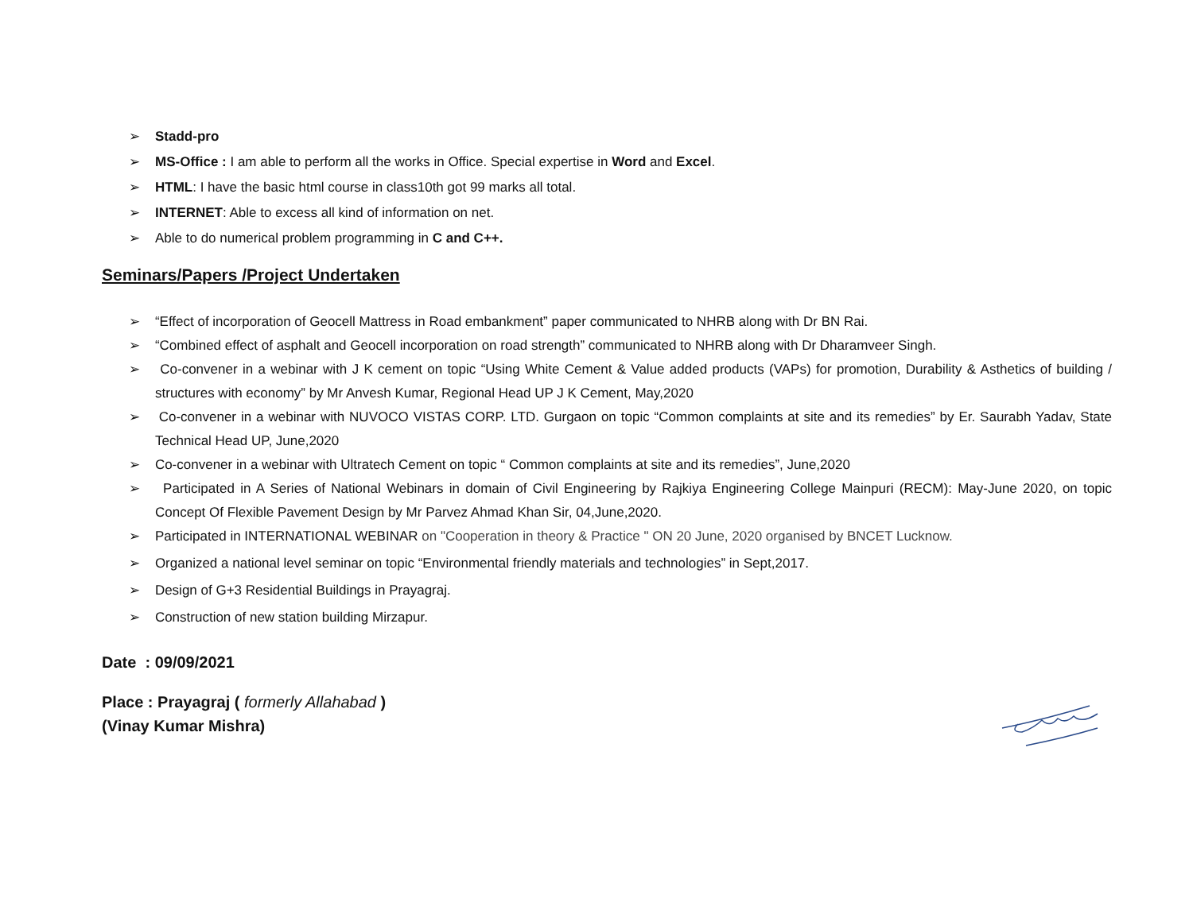➢ Stadd-pro
➢ MS-Office : I am able to perform all the works in Office. Special expertise in Word and Excel.
➢ HTML: I have the basic html course in class10th got 99 marks all total.
➢ INTERNET: Able to excess all kind of information on net.
➢ Able to do numerical problem programming in C and C++.
Seminars/Papers /Project Undertaken
➢ “Effect of incorporation of Geocell Mattress in Road embankment” paper communicated to NHRB along with Dr BN Rai.
➢ “Combined effect of asphalt and Geocell incorporation on road strength” communicated to NHRB along with Dr Dharamveer Singh.
➢ Co-convener in a webinar with J K cement on topic “Using White Cement & Value added products (VAPs) for promotion, Durability & Asthetics of building / structures with economy” by Mr Anvesh Kumar, Regional Head UP J K Cement, May,2020
➢ Co-convener in a webinar with NUVOCO VISTAS CORP. LTD. Gurgaon on topic “Common complaints at site and its remedies” by Er. Saurabh Yadav, State Technical Head UP, June,2020
➢ Co-convener in a webinar with Ultratech Cement on topic “ Common complaints at site and its remedies”, June,2020
➢ Participated in A Series of National Webinars in domain of Civil Engineering by Rajkiya Engineering College Mainpuri (RECM): May-June 2020, on topic Concept Of Flexible Pavement Design by Mr Parvez Ahmad Khan Sir, 04,June,2020.
➢ Participated in INTERNATIONAL WEBINAR on "Cooperation in theory & Practice " ON 20 June, 2020 organised by BNCET Lucknow.
➢ Organized a national level seminar on topic “Environmental friendly materials and technologies” in Sept,2017.
➢ Design of G+3 Residential Buildings in Prayagraj.
➢ Construction of new station building Mirzapur.
Date : 09/09/2021
Place : Prayagraj ( formerly Allahabad )
(Vinay Kumar Mishra)